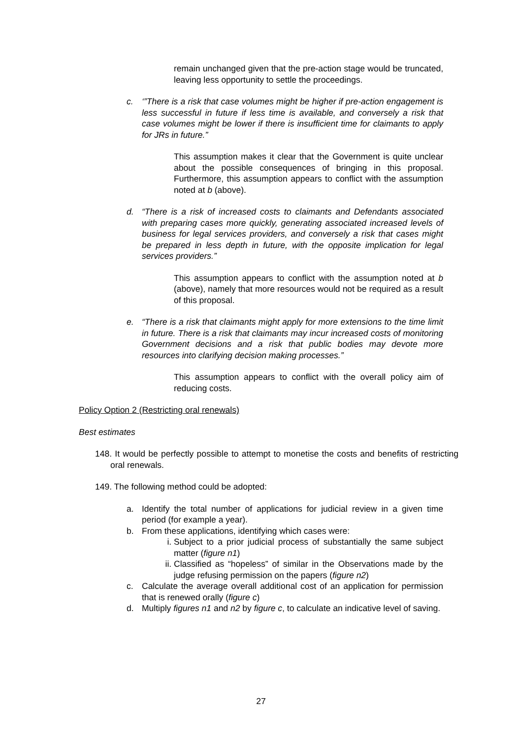remain unchanged given that the pre-action stage would be truncated, leaving less opportunity to settle the proceedings.
c. ‘”There is a risk that case volumes might be higher if pre-action engagement is less successful in future if less time is available, and conversely a risk that case volumes might be lower if there is insufficient time for claimants to apply for JRs in future.”
This assumption makes it clear that the Government is quite unclear about the possible consequences of bringing in this proposal. Furthermore, this assumption appears to conflict with the assumption noted at b (above).
d. “There is a risk of increased costs to claimants and Defendants associated with preparing cases more quickly, generating associated increased levels of business for legal services providers, and conversely a risk that cases might be prepared in less depth in future, with the opposite implication for legal services providers.”
This assumption appears to conflict with the assumption noted at b (above), namely that more resources would not be required as a result of this proposal.
e. “There is a risk that claimants might apply for more extensions to the time limit in future. There is a risk that claimants may incur increased costs of monitoring Government decisions and a risk that public bodies may devote more resources into clarifying decision making processes.”
This assumption appears to conflict with the overall policy aim of reducing costs.
Policy Option 2 (Restricting oral renewals)
Best estimates
148. It would be perfectly possible to attempt to monetise the costs and benefits of restricting oral renewals.
149. The following method could be adopted:
a. Identify the total number of applications for judicial review in a given time period (for example a year).
b. From these applications, identifying which cases were:
i. Subject to a prior judicial process of substantially the same subject matter (figure n1)
ii. Classified as “hopeless” of similar in the Observations made by the judge refusing permission on the papers (figure n2)
c. Calculate the average overall additional cost of an application for permission that is renewed orally (figure c)
d. Multiply figures n1 and n2 by figure c, to calculate an indicative level of saving.
27